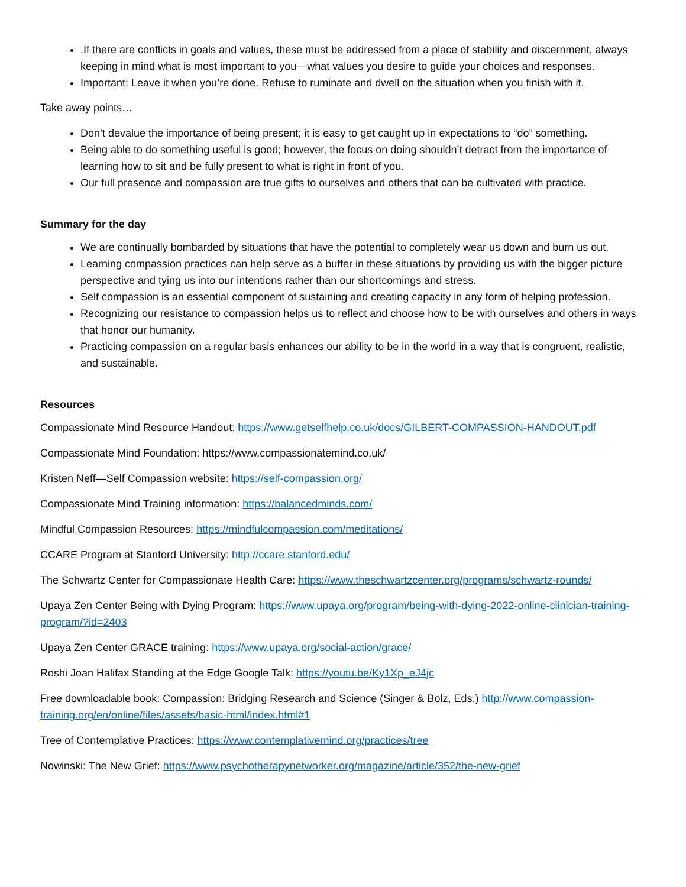.If there are conflicts in goals and values, these must be addressed from a place of stability and discernment, always keeping in mind what is most important to you—what values you desire to guide your choices and responses.
Important: Leave it when you’re done. Refuse to ruminate and dwell on the situation when you finish with it.
Take away points…
Don’t devalue the importance of being present; it is easy to get caught up in expectations to “do” something.
Being able to do something useful is good; however, the focus on doing shouldn’t detract from the importance of learning how to sit and be fully present to what is right in front of you.
Our full presence and compassion are true gifts to ourselves and others that can be cultivated with practice.
Summary for the day
We are continually bombarded by situations that have the potential to completely wear us down and burn us out.
Learning compassion practices can help serve as a buffer in these situations by providing us with the bigger picture perspective and tying us into our intentions rather than our shortcomings and stress.
Self compassion is an essential component of sustaining and creating capacity in any form of helping profession.
Recognizing our resistance to compassion helps us to reflect and choose how to be with ourselves and others in ways that honor our humanity.
Practicing compassion on a regular basis enhances our ability to be in the world in a way that is congruent, realistic, and sustainable.
Resources
Compassionate Mind Resource Handout: https://www.getselfhelp.co.uk/docs/GILBERT-COMPASSION-HANDOUT.pdf
Compassionate Mind Foundation: https://www.compassionatemind.co.uk/
Kristen Neff—Self Compassion website: https://self-compassion.org/
Compassionate Mind Training information: https://balancedminds.com/
Mindful Compassion Resources: https://mindfulcompassion.com/meditations/
CCARE Program at Stanford University: http://ccare.stanford.edu/
The Schwartz Center for Compassionate Health Care: https://www.theschwartzcenter.org/programs/schwartz-rounds/
Upaya Zen Center Being with Dying Program: https://www.upaya.org/program/being-with-dying-2022-online-clinician-training-program/?id=2403
Upaya Zen Center GRACE training: https://www.upaya.org/social-action/grace/
Roshi Joan Halifax Standing at the Edge Google Talk: https://youtu.be/Ky1Xp_eJ4jc
Free downloadable book: Compassion: Bridging Research and Science (Singer & Bolz, Eds.) http://www.compassion-training.org/en/online/files/assets/basic-html/index.html#1
Tree of Contemplative Practices: https://www.contemplativemind.org/practices/tree
Nowinski: The New Grief: https://www.psychotherapynetworker.org/magazine/article/352/the-new-grief